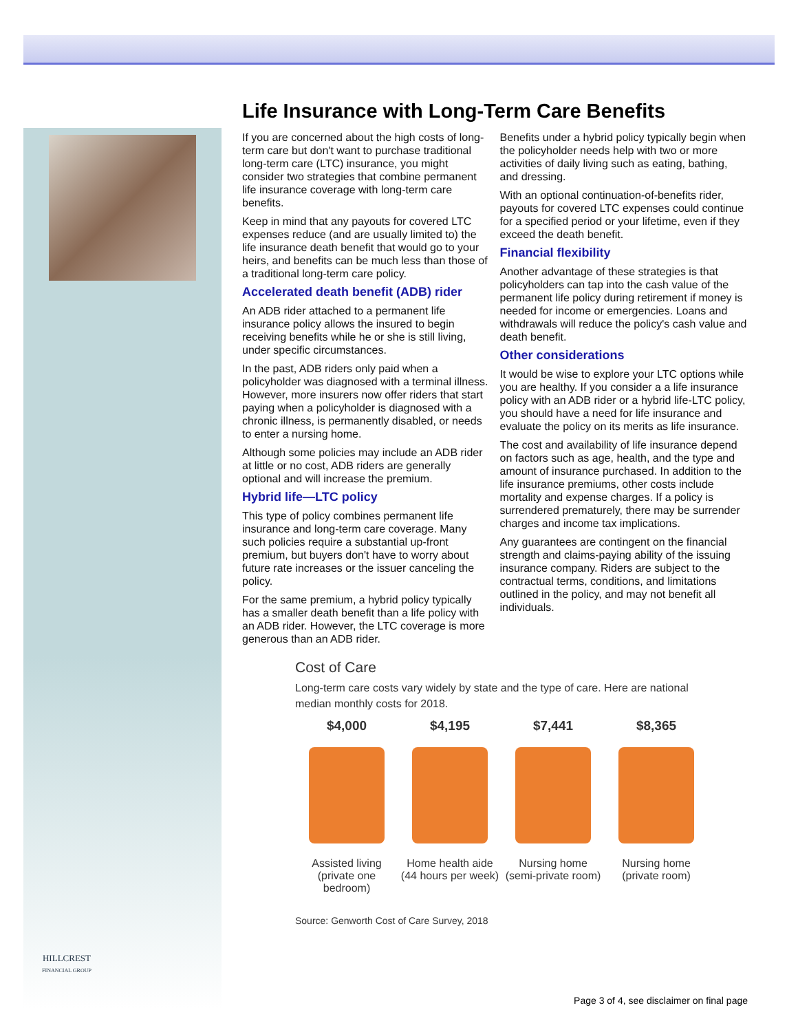HILLCREST
FINANCIAL GROUP
Life Insurance with Long-Term Care Benefits
If you are concerned about the high costs of long-term care but don't want to purchase traditional long-term care (LTC) insurance, you might consider two strategies that combine permanent life insurance coverage with long-term care benefits.
Keep in mind that any payouts for covered LTC expenses reduce (and are usually limited to) the life insurance death benefit that would go to your heirs, and benefits can be much less than those of a traditional long-term care policy.
Accelerated death benefit (ADB) rider
An ADB rider attached to a permanent life insurance policy allows the insured to begin receiving benefits while he or she is still living, under specific circumstances.
In the past, ADB riders only paid when a policyholder was diagnosed with a terminal illness. However, more insurers now offer riders that start paying when a policyholder is diagnosed with a chronic illness, is permanently disabled, or needs to enter a nursing home.
Although some policies may include an ADB rider at little or no cost, ADB riders are generally optional and will increase the premium.
Hybrid life—LTC policy
This type of policy combines permanent life insurance and long-term care coverage. Many such policies require a substantial up-front premium, but buyers don't have to worry about future rate increases or the issuer canceling the policy.
For the same premium, a hybrid policy typically has a smaller death benefit than a life policy with an ADB rider. However, the LTC coverage is more generous than an ADB rider.
Benefits under a hybrid policy typically begin when the policyholder needs help with two or more activities of daily living such as eating, bathing, and dressing.
With an optional continuation-of-benefits rider, payouts for covered LTC expenses could continue for a specified period or your lifetime, even if they exceed the death benefit.
Financial flexibility
Another advantage of these strategies is that policyholders can tap into the cash value of the permanent life policy during retirement if money is needed for income or emergencies. Loans and withdrawals will reduce the policy's cash value and death benefit.
Other considerations
It would be wise to explore your LTC options while you are healthy. If you consider a a life insurance policy with an ADB rider or a hybrid life-LTC policy, you should have a need for life insurance and evaluate the policy on its merits as life insurance.
The cost and availability of life insurance depend on factors such as age, health, and the type and amount of insurance purchased. In addition to the life insurance premiums, other costs include mortality and expense charges. If a policy is surrendered prematurely, there may be surrender charges and income tax implications.
Any guarantees are contingent on the financial strength and claims-paying ability of the issuing insurance company. Riders are subject to the contractual terms, conditions, and limitations outlined in the policy, and may not benefit all individuals.
Cost of Care
Long-term care costs vary widely by state and the type of care. Here are national median monthly costs for 2018.
$4,000
Assisted living
(private one bedroom)
$4,195
Home health aide
(44 hours per week)
$7,441
Nursing home
(semi-private room)
$8,365
Nursing home
(private room)
Source: Genworth Cost of Care Survey, 2018
Page 3 of 4, see disclaimer on final page